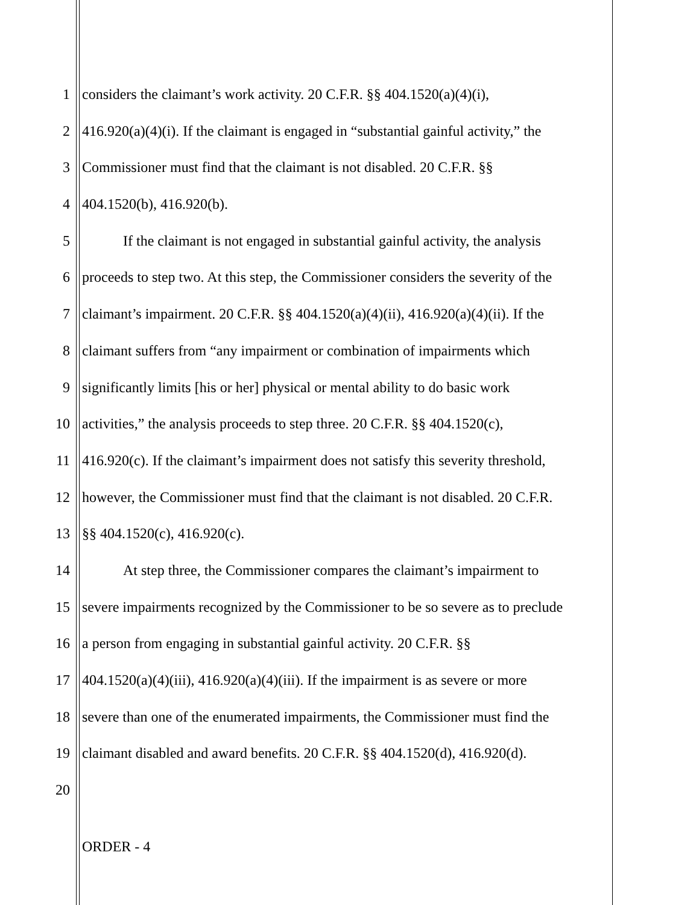1 considers the claimant’s work activity. 20 C.F.R. §§ 404.1520(a)(4)(i),
2 416.920(a)(4)(i). If the claimant is engaged in “substantial gainful activity,” the
3 Commissioner must find that the claimant is not disabled. 20 C.F.R. §§
4 404.1520(b), 416.920(b).
5 If the claimant is not engaged in substantial gainful activity, the analysis
6 proceeds to step two. At this step, the Commissioner considers the severity of the
7 claimant’s impairment. 20 C.F.R. §§ 404.1520(a)(4)(ii), 416.920(a)(4)(ii). If the
8 claimant suffers from “any impairment or combination of impairments which
9 significantly limits [his or her] physical or mental ability to do basic work
10 activities,” the analysis proceeds to step three. 20 C.F.R. §§ 404.1520(c),
11 416.920(c). If the claimant’s impairment does not satisfy this severity threshold,
12 however, the Commissioner must find that the claimant is not disabled. 20 C.F.R.
13 §§ 404.1520(c), 416.920(c).
14 At step three, the Commissioner compares the claimant’s impairment to
15 severe impairments recognized by the Commissioner to be so severe as to preclude
16 a person from engaging in substantial gainful activity. 20 C.F.R. §§
17 404.1520(a)(4)(iii), 416.920(a)(4)(iii). If the impairment is as severe or more
18 severe than one of the enumerated impairments, the Commissioner must find the
19 claimant disabled and award benefits. 20 C.F.R. §§ 404.1520(d), 416.920(d).
20
ORDER - 4